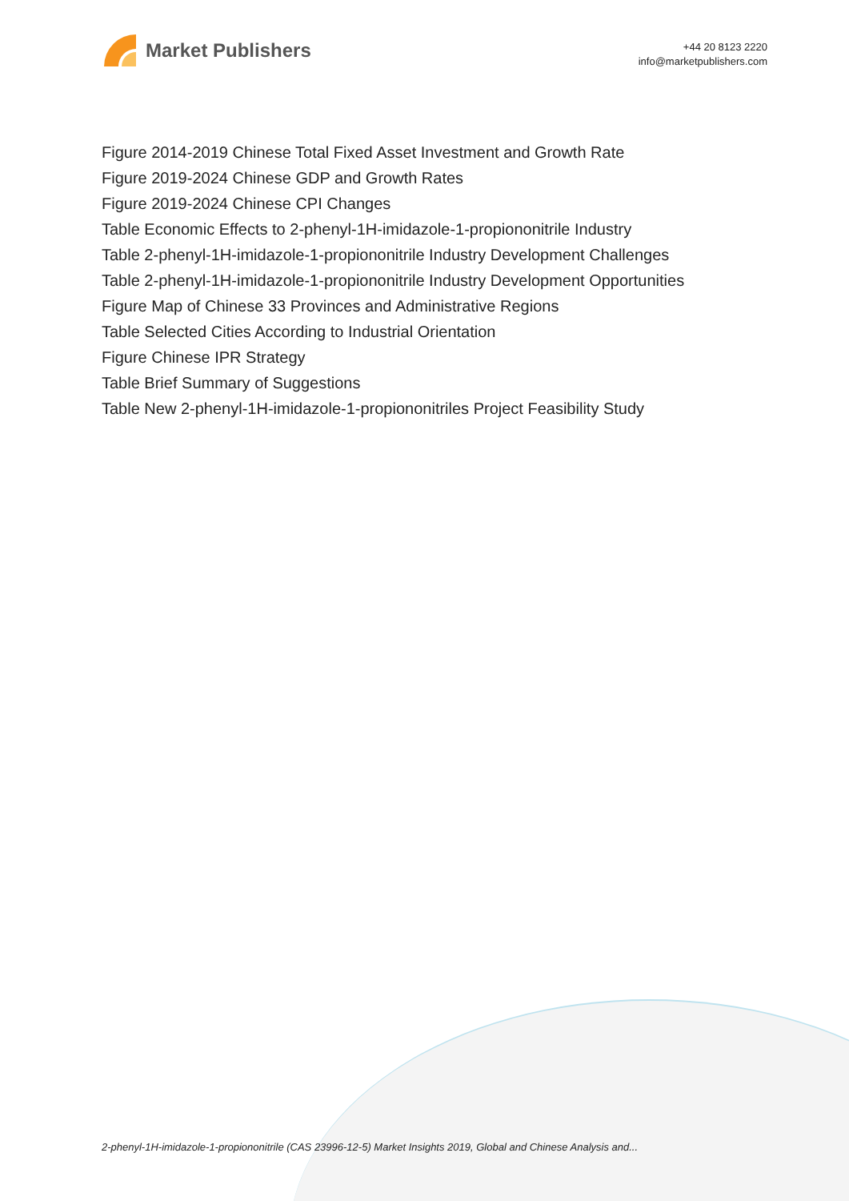Market Publishers
+44 20 8123 2220
info@marketpublishers.com
Figure 2014-2019 Chinese Total Fixed Asset Investment and Growth Rate
Figure 2019-2024 Chinese GDP and Growth Rates
Figure 2019-2024 Chinese CPI Changes
Table Economic Effects to 2-phenyl-1H-imidazole-1-propiononitrile Industry
Table 2-phenyl-1H-imidazole-1-propiononitrile Industry Development Challenges
Table 2-phenyl-1H-imidazole-1-propiononitrile Industry Development Opportunities
Figure Map of Chinese 33 Provinces and Administrative Regions
Table Selected Cities According to Industrial Orientation
Figure Chinese IPR Strategy
Table Brief Summary of Suggestions
Table New 2-phenyl-1H-imidazole-1-propiononitriles Project Feasibility Study
2-phenyl-1H-imidazole-1-propiononitrile (CAS 23996-12-5) Market Insights 2019, Global and Chinese Analysis and...